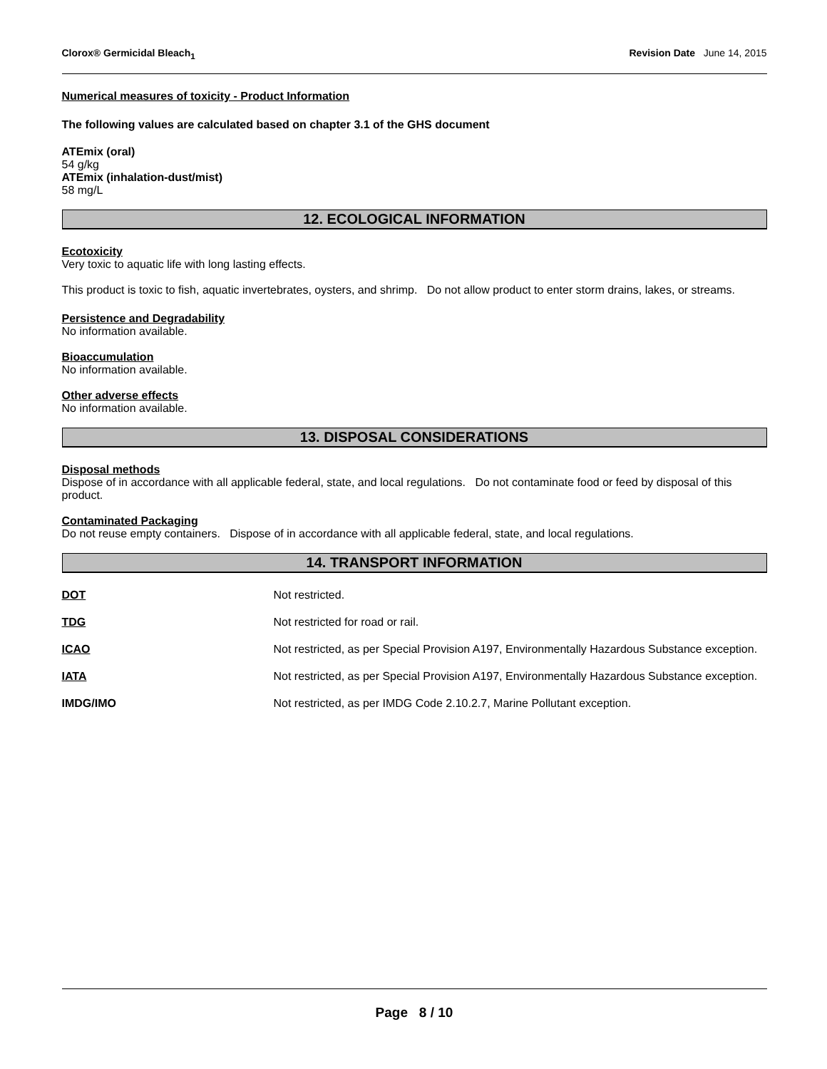Clorox® Germicidal Bleach<sub>1</sub> Revision Date June 14, 2015
Numerical measures of toxicity - Product Information
The following values are calculated based on chapter 3.1 of the GHS document
ATEmix (oral)
54 g/kg
ATEmix (inhalation-dust/mist)
58 mg/L
12. ECOLOGICAL INFORMATION
Ecotoxicity
Very toxic to aquatic life with long lasting effects.
This product is toxic to fish, aquatic invertebrates, oysters, and shrimp. Do not allow product to enter storm drains, lakes, or streams.
Persistence and Degradability
No information available.
Bioaccumulation
No information available.
Other adverse effects
No information available.
13. DISPOSAL CONSIDERATIONS
Disposal methods
Dispose of in accordance with all applicable federal, state, and local regulations. Do not contaminate food or feed by disposal of this product.
Contaminated Packaging
Do not reuse empty containers. Dispose of in accordance with all applicable federal, state, and local regulations.
14. TRANSPORT INFORMATION
| DOT | Not restricted. |
| TDG | Not restricted for road or rail. |
| ICAO | Not restricted, as per Special Provision A197, Environmentally Hazardous Substance exception. |
| IATA | Not restricted, as per Special Provision A197, Environmentally Hazardous Substance exception. |
| IMDG/IMO | Not restricted, as per IMDG Code 2.10.2.7, Marine Pollutant exception. |
Page 8 / 10